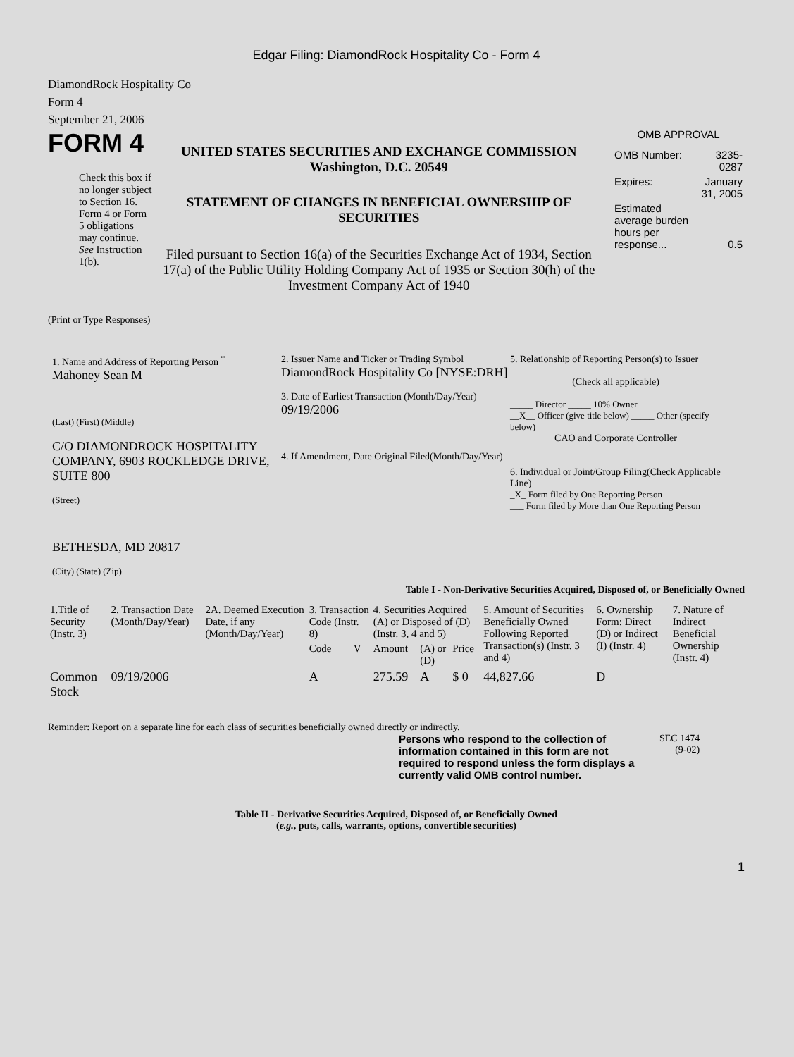Edgar Filing: DiamondRock Hospitality Co - Form 4
DiamondRock Hospitality Co
Form 4
September 21, 2006
FORM 4
Check this box if no longer subject to Section 16. Form 4 or Form 5 obligations may continue. See Instruction 1(b).
UNITED STATES SECURITIES AND EXCHANGE COMMISSION
Washington, D.C. 20549
STATEMENT OF CHANGES IN BENEFICIAL OWNERSHIP OF SECURITIES
Filed pursuant to Section 16(a) of the Securities Exchange Act of 1934, Section 17(a) of the Public Utility Holding Company Act of 1935 or Section 30(h) of the Investment Company Act of 1940
OMB APPROVAL
| OMB Number: | 3235-0287 |
| Expires: | January 31, 2005 |
| Estimated average burden hours per response... | 0.5 |
(Print or Type Responses)
1. Name and Address of Reporting Person <sup>*</sup>
Mahoney Sean M
(Last) (First) (Middle)
C/O DIAMONDROCK HOSPITALITY COMPANY, 6903 ROCKLEDGE DRIVE, SUITE 800
(Street)
BETHESDA, MD 20817
(City) (State) (Zip)
2. Issuer Name and Ticker or Trading Symbol
DiamondRock Hospitality Co [NYSE:DRH]
3. Date of Earliest Transaction (Month/Day/Year)
09/19/2006
4. If Amendment, Date Original Filed(Month/Day/Year)
5. Relationship of Reporting Person(s) to Issuer
(Check all applicable)
_____ Director _____ 10% Owner
__X__ Officer (give title below) _____ Other (specify below)
CAO and Corporate Controller
6. Individual or Joint/Group Filing(Check Applicable Line)
_X_ Form filed by One Reporting Person
___ Form filed by More than One Reporting Person
Table I - Non-Derivative Securities Acquired, Disposed of, or Beneficially Owned
| 1.Title of Security (Instr. 3) | 2. Transaction Date (Month/Day/Year) | 2A. Deemed Execution Date, if any (Month/Day/Year) | 3. Transaction Code (Instr. 8) | | 4. Securities Acquired (A) or Disposed of (D) (Instr. 3, 4 and 5) | | | 5. Amount of Securities Beneficially Owned Following Reported Transaction(s) (Instr. 3 and 4) | 6. Ownership Form: Direct (D) or Indirect (I) (Instr. 4) | 7. Nature of Indirect Beneficial Ownership (Instr. 4) |
| --- | --- | --- | --- | --- | --- | --- | --- | --- | --- | --- |
| | | | Code | V | Amount | (A) or (D) | Price | | | |
| Common Stock | 09/19/2006 | | A | | 275.59 | A | $ 0 | 44,827.66 | D | |
Reminder: Report on a separate line for each class of securities beneficially owned directly or indirectly.
Persons who respond to the collection of information contained in this form are not required to respond unless the form displays a currently valid OMB control number.
SEC 1474
(9-02)
Table II - Derivative Securities Acquired, Disposed of, or Beneficially Owned
(e.g., puts, calls, warrants, options, convertible securities)
1